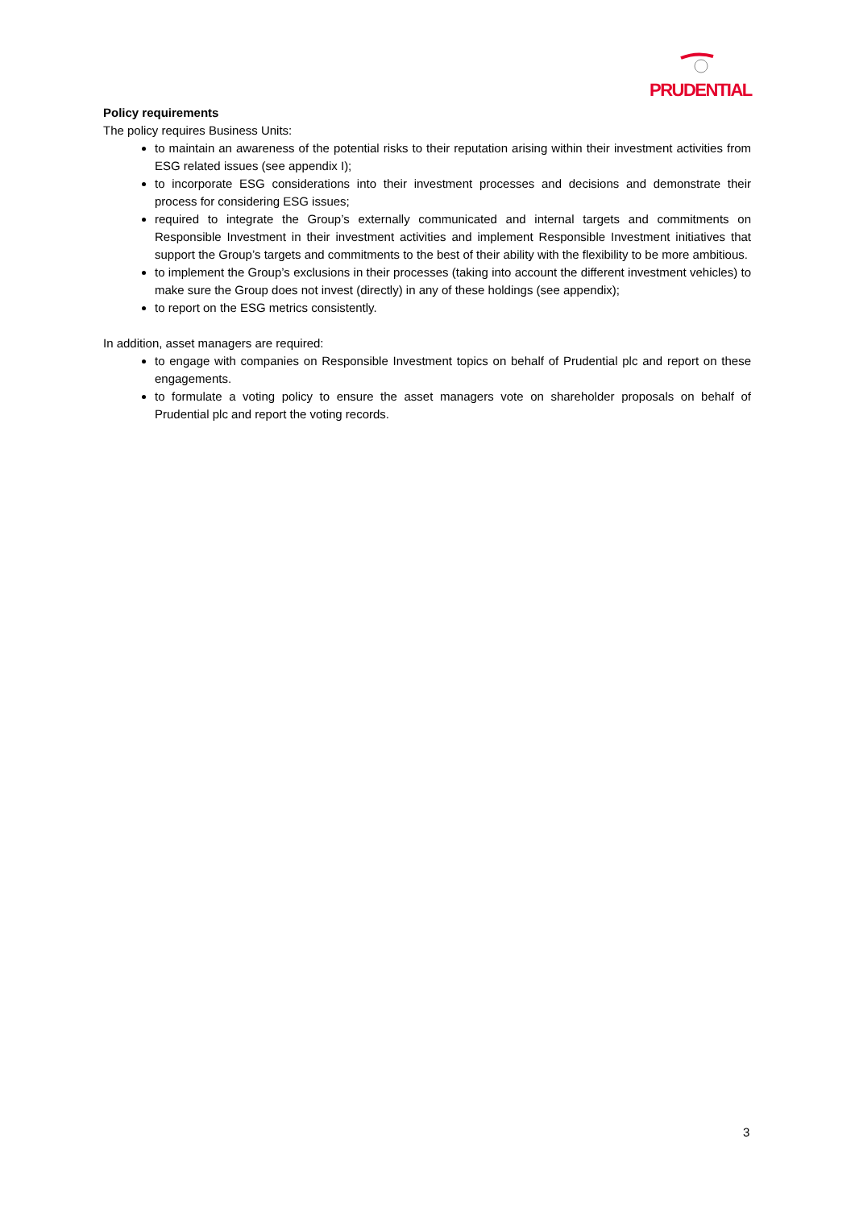PRUDENTIAL
Policy requirements
The policy requires Business Units:
to maintain an awareness of the potential risks to their reputation arising within their investment activities from ESG related issues (see appendix I);
to incorporate ESG considerations into their investment processes and decisions and demonstrate their process for considering ESG issues;
required to integrate the Group’s externally communicated and internal targets and commitments on Responsible Investment in their investment activities and implement Responsible Investment initiatives that support the Group’s targets and commitments to the best of their ability with the flexibility to be more ambitious.
to implement the Group’s exclusions in their processes (taking into account the different investment vehicles) to make sure the Group does not invest (directly) in any of these holdings (see appendix);
to report on the ESG metrics consistently.
In addition, asset managers are required:
to engage with companies on Responsible Investment topics on behalf of Prudential plc and report on these engagements.
to formulate a voting policy to ensure the asset managers vote on shareholder proposals on behalf of Prudential plc and report the voting records.
3